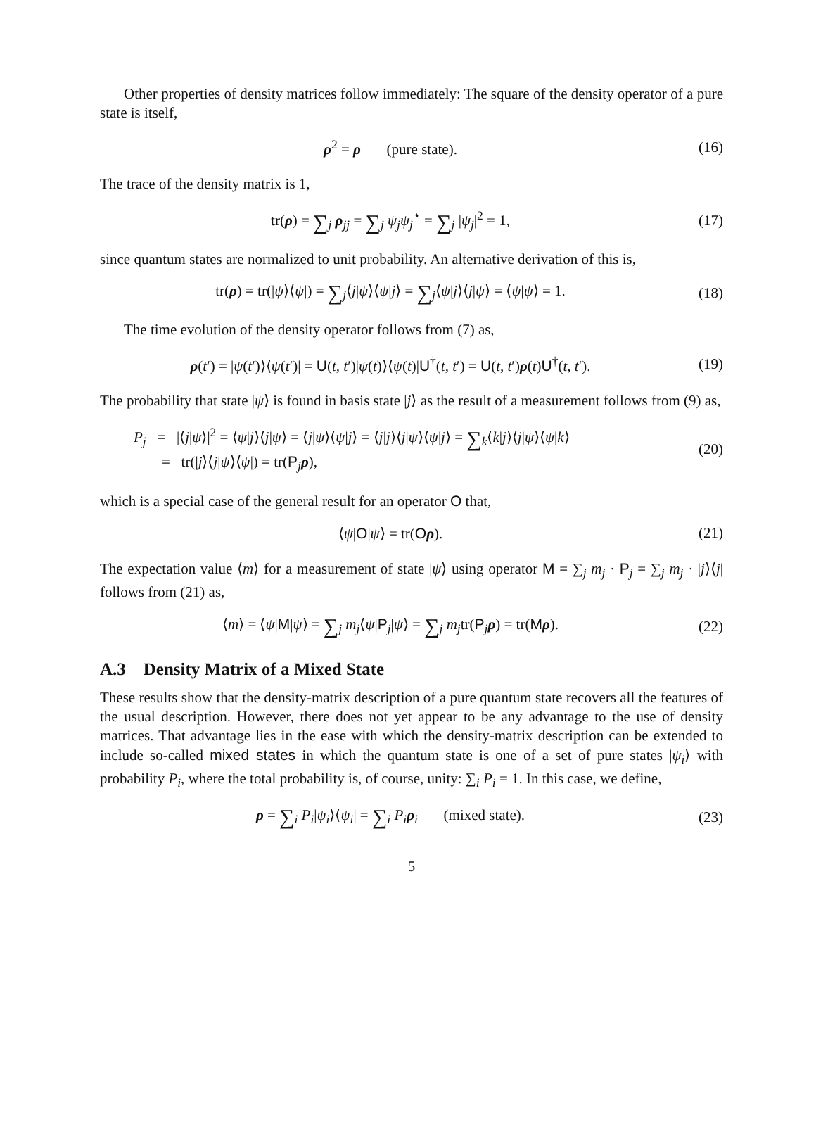Other properties of density matrices follow immediately: The square of the density operator of a pure state is itself,
ρ<sup>2</sup> = ρ (pure state). (16)
The trace of the density matrix is 1,
tr(ρ) = ∑<sub>j</sub> ρ<sub>jj</sub> = ∑<sub>j</sub> ψ<sub>j</sub>ψ<sub>j</sub><sup>⋆</sup> = ∑<sub>j</sub> |ψ<sub>j</sub>|<sup>2</sup> = 1,
(17)
since quantum states are normalized to unit probability. An alternative derivation of this is,
tr(ρ) = tr(|ψ⟩⟨ψ|) = ∑<sub>j</sub>⟨j|ψ⟩⟨ψ|j⟩ = ∑<sub>j</sub>⟨ψ|j⟩⟨j|ψ⟩ = ⟨ψ|ψ⟩ = 1.
(18)
The time evolution of the density operator follows from (7) as,
ρ(t′) = |ψ(t′)⟩⟨ψ(t′)| = U(t, t′)|ψ(t)⟩⟨ψ(t)|U<sup>†</sup>(t, t′) = U(t, t′)ρ(t)U<sup>†</sup>(t, t′).
(19)
The probability that state |ψ⟩ is found in basis state |j⟩ as the result of a measurement follows from (9) as,
P<sub>j</sub> = |⟨j|ψ⟩|<sup>2</sup> = ⟨ψ|j⟩⟨j|ψ⟩ = ⟨j|ψ⟩⟨ψ|j⟩ = ⟨j|j⟩⟨j|ψ⟩⟨ψ|j⟩ = ∑<sub>k</sub>⟨k|j⟩⟨j|ψ⟩⟨ψ|k⟩
= tr(|j⟩⟨j|ψ⟩⟨ψ|) = tr(P<sub>j</sub>ρ),
(20)
which is a special case of the general result for an operator O that,
⟨ψ|O|ψ⟩ = tr(Oρ). (21)
The expectation value ⟨m⟩ for a measurement of state |ψ⟩ using operator M = ∑<sub>j</sub> m<sub>j</sub> · P<sub>j</sub> = ∑<sub>j</sub> m<sub>j</sub> · |j⟩⟨j| follows from (21) as,
⟨m⟩ = ⟨ψ|M|ψ⟩ = ∑<sub>j</sub> m<sub>j</sub>⟨ψ|P<sub>j</sub>|ψ⟩ = ∑<sub>j</sub> m<sub>j</sub>tr(P<sub>j</sub>ρ) = tr(Mρ).
(22)
A.3 Density Matrix of a Mixed State
These results show that the density-matrix description of a pure quantum state recovers all the features of the usual description. However, there does not yet appear to be any advantage to the use of density matrices. That advantage lies in the ease with which the density-matrix description can be extended to include so-called mixed states in which the quantum state is one of a set of pure states |ψ<sub>i</sub>⟩ with probability P<sub>i</sub>, where the total probability is, of course, unity: ∑<sub>i</sub> P<sub>i</sub> = 1. In this case, we define,
ρ = ∑<sub>i</sub> P<sub>i</sub>|ψ<sub>i</sub>⟩⟨ψ<sub>i</sub>| = ∑<sub>i</sub> P<sub>i</sub> ρ<sub>i</sub> (mixed state).
(23)
5